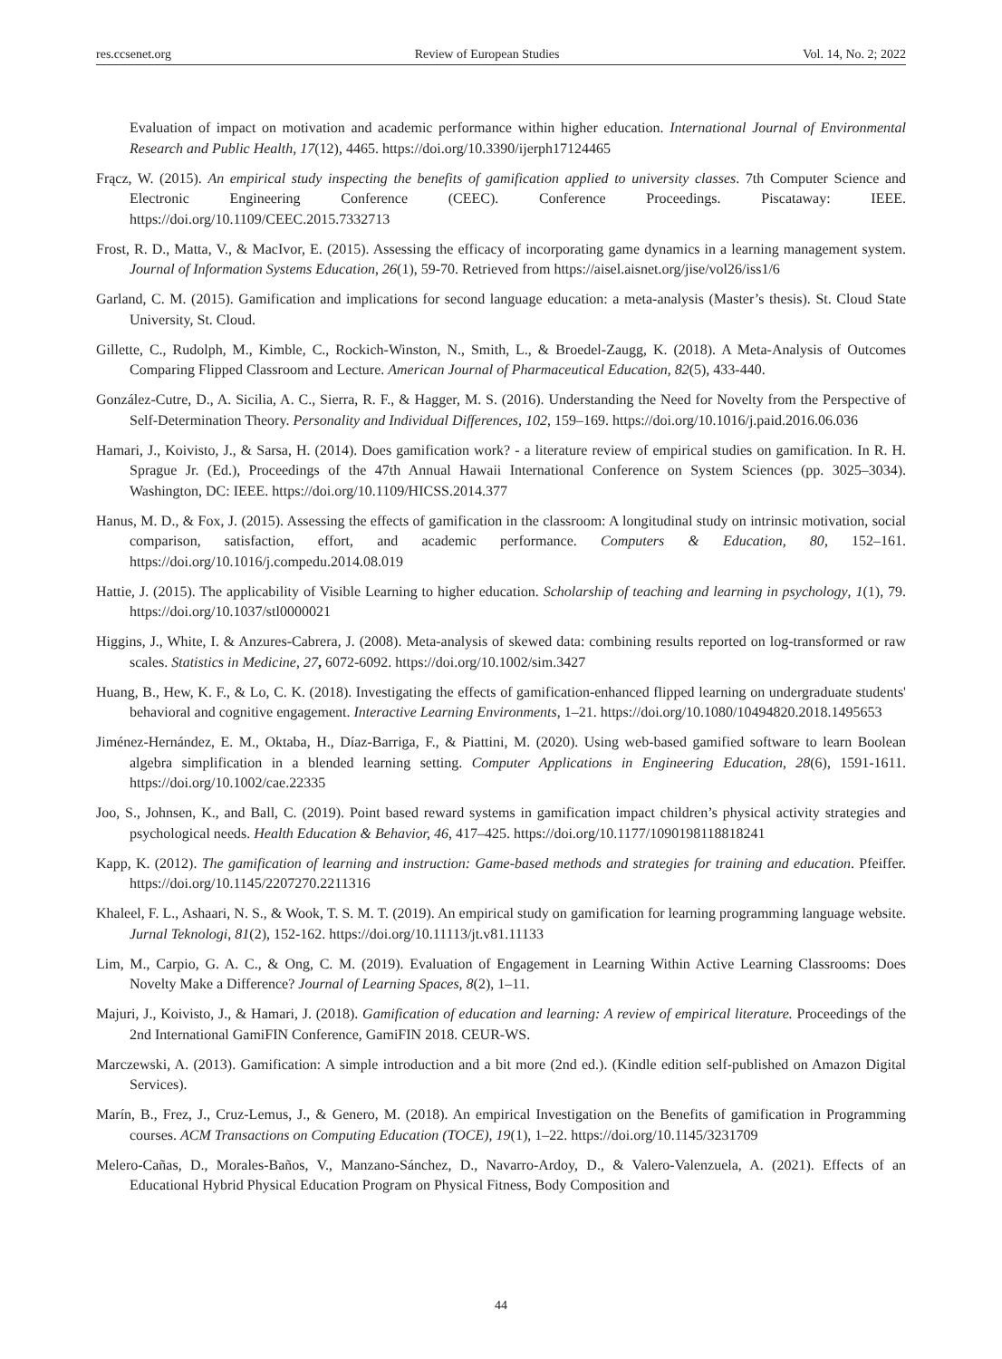res.ccsenet.org Review of European Studies Vol. 14, No. 2; 2022
Evaluation of impact on motivation and academic performance within higher education. International Journal of Environmental Research and Public Health, 17(12), 4465. https://doi.org/10.3390/ijerph17124465
Frącz, W. (2015). An empirical study inspecting the benefits of gamification applied to university classes. 7th Computer Science and Electronic Engineering Conference (CEEC). Conference Proceedings. Piscataway: IEEE. https://doi.org/10.1109/CEEC.2015.7332713
Frost, R. D., Matta, V., & MacIvor, E. (2015). Assessing the efficacy of incorporating game dynamics in a learning management system. Journal of Information Systems Education, 26(1), 59-70. Retrieved from https://aisel.aisnet.org/jise/vol26/iss1/6
Garland, C. M. (2015). Gamification and implications for second language education: a meta-analysis (Master’s thesis). St. Cloud State University, St. Cloud.
Gillette, C., Rudolph, M., Kimble, C., Rockich-Winston, N., Smith, L., & Broedel-Zaugg, K. (2018). A Meta-Analysis of Outcomes Comparing Flipped Classroom and Lecture. American Journal of Pharmaceutical Education, 82(5), 433-440.
González-Cutre, D., A. Sicilia, A. C., Sierra, R. F., & Hagger, M. S. (2016). Understanding the Need for Novelty from the Perspective of Self-Determination Theory. Personality and Individual Differences, 102, 159–169. https://doi.org/10.1016/j.paid.2016.06.036
Hamari, J., Koivisto, J., & Sarsa, H. (2014). Does gamification work? - a literature review of empirical studies on gamification. In R. H. Sprague Jr. (Ed.), Proceedings of the 47th Annual Hawaii International Conference on System Sciences (pp. 3025–3034). Washington, DC: IEEE. https://doi.org/10.1109/HICSS.2014.377
Hanus, M. D., & Fox, J. (2015). Assessing the effects of gamification in the classroom: A longitudinal study on intrinsic motivation, social comparison, satisfaction, effort, and academic performance. Computers & Education, 80, 152–161. https://doi.org/10.1016/j.compedu.2014.08.019
Hattie, J. (2015). The applicability of Visible Learning to higher education. Scholarship of teaching and learning in psychology, 1(1), 79. https://doi.org/10.1037/stl0000021
Higgins, J., White, I. & Anzures-Cabrera, J. (2008). Meta-analysis of skewed data: combining results reported on log-transformed or raw scales. Statistics in Medicine, 27, 6072-6092. https://doi.org/10.1002/sim.3427
Huang, B., Hew, K. F., & Lo, C. K. (2018). Investigating the effects of gamification-enhanced flipped learning on undergraduate students' behavioral and cognitive engagement. Interactive Learning Environments, 1–21. https://doi.org/10.1080/10494820.2018.1495653
Jiménez-Hernández, E. M., Oktaba, H., Díaz-Barriga, F., & Piattini, M. (2020). Using web-based gamified software to learn Boolean algebra simplification in a blended learning setting. Computer Applications in Engineering Education, 28(6), 1591-1611. https://doi.org/10.1002/cae.22335
Joo, S., Johnsen, K., and Ball, C. (2019). Point based reward systems in gamification impact children’s physical activity strategies and psychological needs. Health Education & Behavior, 46, 417–425. https://doi.org/10.1177/1090198118818241
Kapp, K. (2012). The gamification of learning and instruction: Game-based methods and strategies for training and education. Pfeiffer. https://doi.org/10.1145/2207270.2211316
Khaleel, F. L., Ashaari, N. S., & Wook, T. S. M. T. (2019). An empirical study on gamification for learning programming language website. Jurnal Teknologi, 81(2), 152-162. https://doi.org/10.11113/jt.v81.11133
Lim, M., Carpio, G. A. C., & Ong, C. M. (2019). Evaluation of Engagement in Learning Within Active Learning Classrooms: Does Novelty Make a Difference? Journal of Learning Spaces, 8(2), 1–11.
Majuri, J., Koivisto, J., & Hamari, J. (2018). Gamification of education and learning: A review of empirical literature. Proceedings of the 2nd International GamiFIN Conference, GamiFIN 2018. CEUR-WS.
Marczewski, A. (2013). Gamification: A simple introduction and a bit more (2nd ed.). (Kindle edition self-published on Amazon Digital Services).
Marín, B., Frez, J., Cruz-Lemus, J., & Genero, M. (2018). An empirical Investigation on the Benefits of gamification in Programming courses. ACM Transactions on Computing Education (TOCE), 19(1), 1–22. https://doi.org/10.1145/3231709
Melero-Cañas, D., Morales-Baños, V., Manzano-Sánchez, D., Navarro-Ardoy, D., & Valero-Valenzuela, A. (2021). Effects of an Educational Hybrid Physical Education Program on Physical Fitness, Body Composition and
44